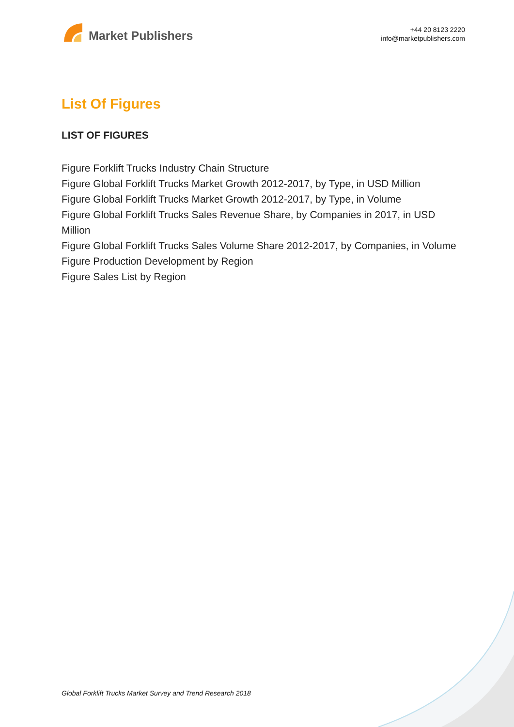Market Publishers
+44 20 8123 2220
info@marketpublishers.com
List Of Figures
LIST OF FIGURES
Figure Forklift Trucks Industry Chain Structure
Figure Global Forklift Trucks Market Growth 2012-2017, by Type, in USD Million
Figure Global Forklift Trucks Market Growth 2012-2017, by Type, in Volume
Figure Global Forklift Trucks Sales Revenue Share, by Companies in 2017, in USD Million
Figure Global Forklift Trucks Sales Volume Share 2012-2017, by Companies, in Volume
Figure Production Development by Region
Figure Sales List by Region
Global Forklift Trucks Market Survey and Trend Research 2018